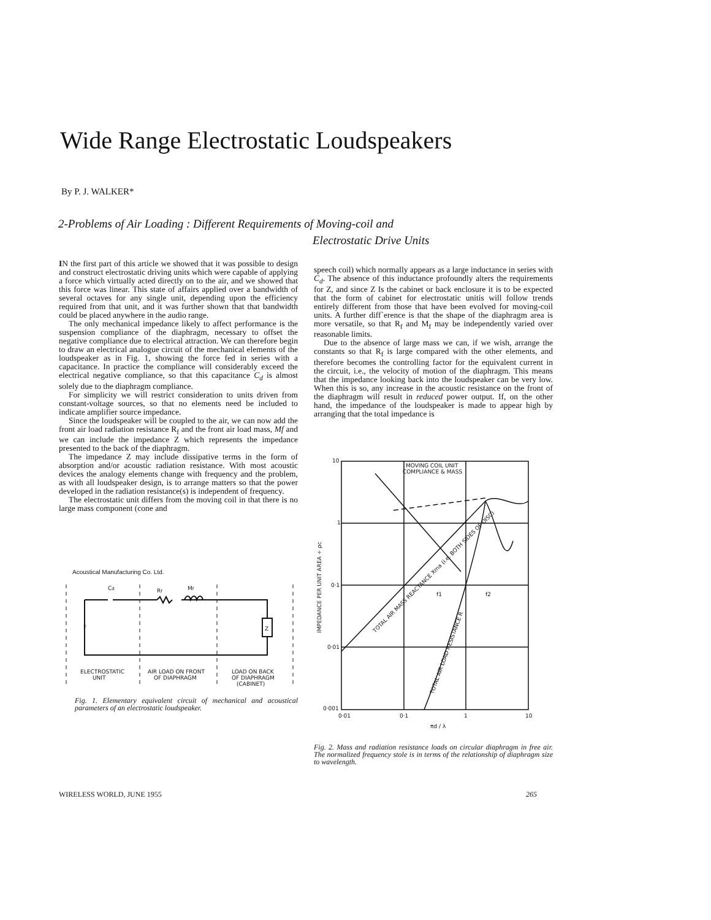Wide Range Electrostatic Loudspeakers
By P. J. WALKER*
2-Problems of Air Loading : Different Requirements of Moving-coil and
Electrostatic Drive Units
IN the first part of this article we showed that it was possible to design and construct electrostatic driving units which were capable of applying a force which virtually acted directly on to the air, and we showed that this force was linear. This state of affairs applied over a bandwidth of several octaves for any single unit, depending upon the efficiency required from that unit, and it was further shown that that bandwidth could be placed anywhere in the audio range.
The only mechanical impedance likely to affect performance is the suspension compliance of the diaphragm, necessary to offset the negative compliance due to electrical attraction. We can therefore begin to draw an electrical analogue circuit of the mechanical elements of the loudspeaker as in Fig. 1, showing the force fed in series with a capacitance. In practice the compliance will considerably exceed the electrical negative compliance, so that this capacitance C<sub>d</sub> is almost solely due to the diaphragm compliance.
For simplicity we will restrict consideration to units driven from constant-voltage sources, so that no elements need be included to indicate amplifier source impedance.
Since the loudspeaker will be coupled to the air, we can now add the front air load radiation resistance R<sub>f</sub> and the front air load mass, Mf and we can include the impedance Z which represents the impedance presented to the back of the diaphragm.
The impedance Z may include dissipative terms in the form of absorption and/or acoustic radiation resistance. With most acoustic devices the analogy elements change with frequency and the problem, as with all loudspeaker design, is to arrange matters so that the power developed in the radiation resistance(s) is independent of frequency.
The electrostatic unit differs from the moving coil in that there is no large mass component (cone and
Acoustical Manufacturing Co. Ltd.
Cd
Rf
Mf
Z
F
ELECTROSTATIC
UNIT
AIR LOAD ON FRONT
OF DIAPHRAGM
LOAD ON BACK
OF DIAPHRAGM
(CABINET)
Fig. 1. Elementary equivalent circuit of mechanical and acoustical parameters of an electrostatic loudspeaker.
speech coil) which normally appears as a large inductance in series with C<sub>d</sub>. The absence of this inductance profoundly alters the requirements for Z, and since Z Is the cabinet or back enclosure it is to be expected that the form of cabinet for electrostatic unitis will follow trends entirely different from those that have been evolved for moving-coil units. A further diff`erence is that the shape of the diaphragm area is more versatile, so that R<sub>f</sub> and M<sub>f</sub> may be independently varied over reasonable limits.
Due to the absence of large mass we can, if we wish, arrange the constants so that R<sub>f</sub> is large compared with the other elements, and therefore becomes the controlling factor for the equivalent current in the circuit, i.e., the velocity of motion of the diaphragm. This means that the impedance looking back into the loudspeaker can be very low. When this is so, any increase in the acoustic resistance on the front of the diaphragm will result in reduced power output. If, on the other hand, the impedance of the loudspeaker is made to appear high by arranging that the total impedance is
10
1
0·1
0·01
0·001
0·01
0·1
1
10
MOVING COIL UNIT
COMPLIANCE & MASS
πd / λ
f1
f2
TOTAL AIR MASS REACTANCE Xma (i.e. BOTH SIDES OF DISC)
TOTAL AIR LOAD RESISTANCE R
IMPEDANCE PER UNIT AREA ÷ ρc
Fig. 2. Mass and radiation resistance loads on circular diaphragm in free air. The normalized frequency stole is in terms of the relationship of diaphragm size to wavelength.
WIRELESS WORLD, JUNE 1955 265